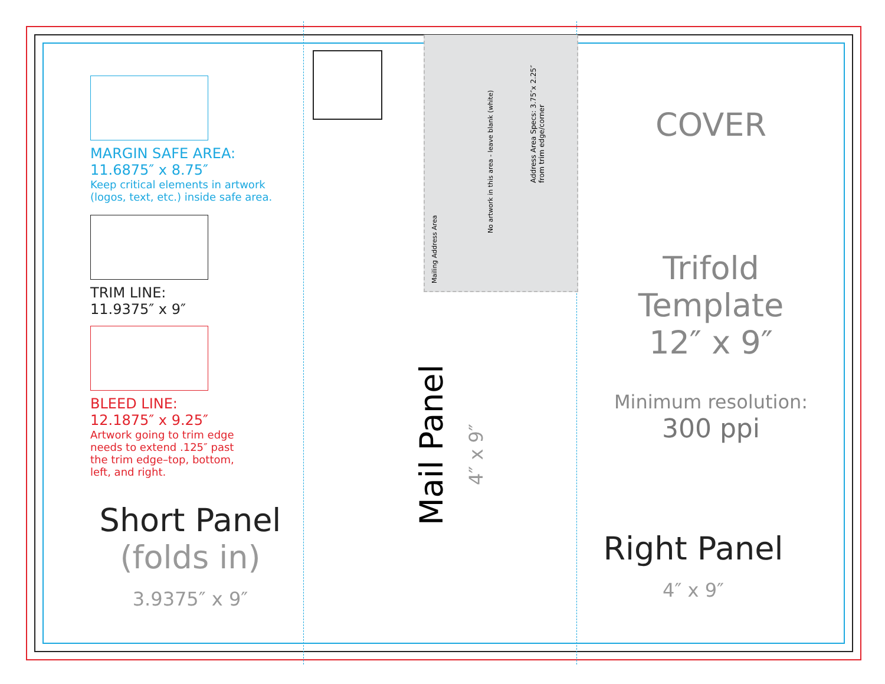MARGIN SAFE AREA:
11.6875″ x 8.75″
Keep critical elements in artwork
(logos, text, etc.) inside safe area.
TRIM LINE:
11.9375″ x 9″
BLEED LINE:
12.1875″ x 9.25″
Artwork going to trim edge
needs to extend .125″ past
the trim edge–top, bottom,
left, and right.
Short Panel
(folds in)
3.9375″ x 9″
Mailing Address Area
No artwork in this area - leave blank (white)
Address Area Specs: 3.75″x 2.25″
from trim edge/corner
Mail Panel
4″ x 9″
COVER
Trifold Template
12″ x 9″
Minimum resolution:
300 ppi
Right Panel
4″ x 9″